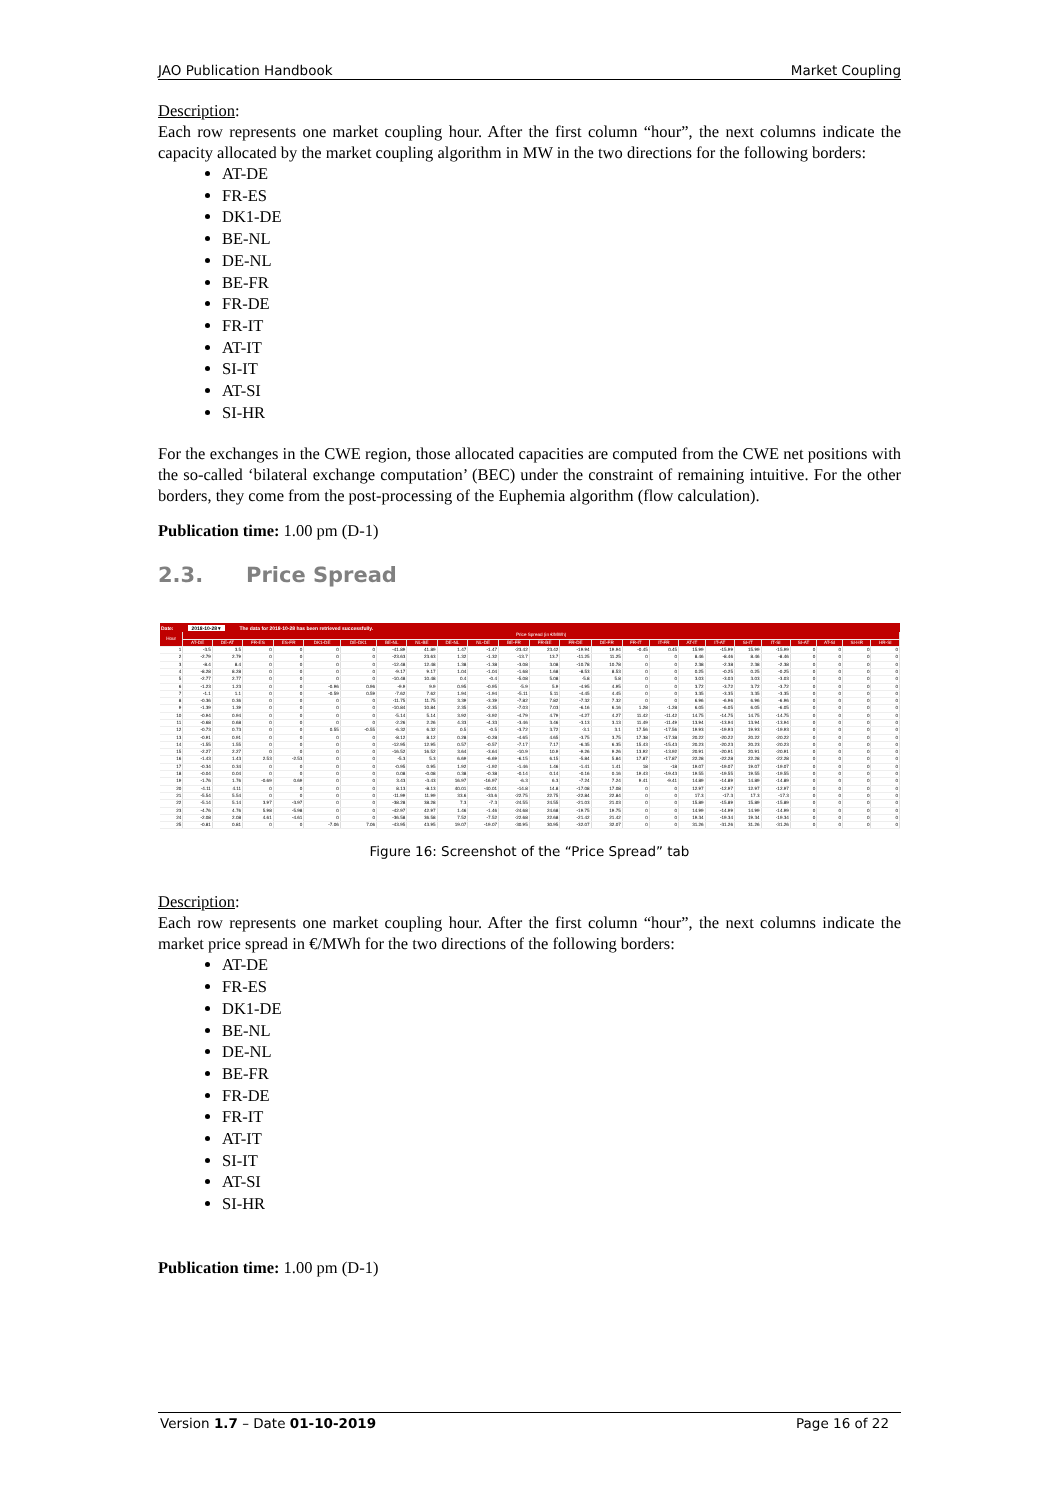JAO Publication Handbook Market Coupling
Description:
Each row represents one market coupling hour. After the first column “hour”, the next columns indicate the capacity allocated by the market coupling algorithm in MW in the two directions for the following borders:
AT-DE
FR-ES
DK1-DE
BE-NL
DE-NL
BE-FR
FR-DE
FR-IT
AT-IT
SI-IT
AT-SI
SI-HR
For the exchanges in the CWE region, those allocated capacities are computed from the CWE net positions with the so-called ‘bilateral exchange computation’ (BEC) under the constraint of remaining intuitive. For the other borders, they come from the post-processing of the Euphemia algorithm (flow calculation).
Publication time: 1.00 pm (D-1)
2.3. Price Spread
Date: 2018-10-28 ▾ The data for 2018-10-28 has been retrieved successfully.
| Hour | Price Spread (in €/MWh) | | | | | | | | | | | | | | | | | | | | | | | |
| --- | --- | --- | --- | --- | --- | --- | --- | --- | --- | --- | --- | --- | --- | --- | --- | --- | --- | --- | --- | --- | --- | --- | --- | --- |
| | AT-DE | DE-AT | FR-ES | ES-FR | DK1-DE | DE-DK1 | BE-NL | NL-BE | DE-NL | NL-DE | BE-FR | FR-BE | FR-DE | DE-FR | FR-IT | IT-FR | AT-IT | IT-AT | SI-IT | IT-SI | SI-AT | AT-SI | SI-HR | HR-SI |
| 1 | -3.5 | 3.5 | 0 | 0 | 0 | 0 | -41.89 | 41.89 | 1.47 | -1.47 | -23.42 | 23.42 | -19.94 | 19.94 | -0.45 | 0.45 | 15.99 | -15.99 | 15.99 | -15.99 | 0 | 0 | 0 | 0 |
| 2 | -2.79 | 2.79 | 0 | 0 | 0 | 0 | -23.63 | 23.63 | 1.32 | -1.32 | -13.7 | 13.7 | -11.25 | 11.25 | 0 | 0 | 8.46 | -8.46 | 8.46 | -8.46 | 0 | 0 | 0 | 0 |
| 3 | -8.4 | 8.4 | 0 | 0 | 0 | 0 | -12.48 | 12.48 | 1.38 | -1.38 | -3.08 | 3.08 | -10.78 | 10.78 | 0 | 0 | 2.38 | -2.38 | 2.38 | -2.38 | 0 | 0 | 0 | 0 |
| 4 | -8.28 | 8.28 | 0 | 0 | 0 | 0 | -9.17 | 9.17 | 1.04 | -1.04 | -1.68 | 1.68 | -8.53 | 8.53 | 0 | 0 | 0.25 | -0.25 | 0.25 | -0.25 | 0 | 0 | 0 | 0 |
| 5 | -2.77 | 2.77 | 0 | 0 | 0 | 0 | -10.48 | 10.48 | 0.4 | -0.4 | -5.08 | 5.08 | -5.8 | 5.8 | 0 | 0 | 3.03 | -3.03 | 3.03 | -3.03 | 0 | 0 | 0 | 0 |
| 6 | -1.23 | 1.23 | 0 | 0 | -0.96 | 0.96 | -9.9 | 9.9 | 0.95 | -0.95 | -5.9 | 5.9 | -4.95 | 4.95 | 0 | 0 | 3.72 | -3.72 | 3.72 | -3.72 | 0 | 0 | 0 | 0 |
| 7 | -1.1 | 1.1 | 0 | 0 | -0.59 | 0.59 | -7.62 | 7.62 | 1.94 | -1.94 | -5.11 | 5.11 | -4.45 | 4.45 | 0 | 0 | 3.35 | -3.35 | 3.35 | -3.35 | 0 | 0 | 0 | 0 |
| 8 | -0.36 | 0.36 | 0 | 0 | 0 | 0 | -11.75 | 11.75 | 3.39 | -3.39 | -7.82 | 7.82 | -7.32 | 7.32 | 0 | 0 | 6.96 | -6.96 | 6.96 | -6.96 | 0 | 0 | 0 | 0 |
| 9 | -1.39 | 1.39 | 0 | 0 | 0 | 0 | -10.84 | 10.84 | 2.35 | -2.35 | -7.03 | 7.03 | -6.16 | 6.16 | 1.28 | -1.28 | 6.05 | -6.05 | 6.05 | -6.05 | 0 | 0 | 0 | 0 |
| 10 | -0.94 | 0.94 | 0 | 0 | 0 | 0 | -5.14 | 5.14 | 3.92 | -3.92 | -4.79 | 4.79 | -4.27 | 4.27 | 11.42 | -11.42 | 14.75 | -14.75 | 14.75 | -14.75 | 0 | 0 | 0 | 0 |
| 11 | -0.68 | 0.68 | 0 | 0 | 0 | 0 | -2.26 | 2.26 | 4.33 | -4.33 | -3.46 | 3.46 | -3.13 | 3.13 | 11.49 | -11.49 | 13.94 | -13.94 | 13.94 | -13.94 | 0 | 0 | 0 | 0 |
| 12 | -0.73 | 0.73 | 0 | 0 | 0.55 | -0.55 | -6.32 | 6.32 | 0.5 | -0.5 | -3.72 | 3.72 | -3.1 | 3.1 | 17.56 | -17.56 | 19.93 | -19.93 | 19.93 | -19.93 | 0 | 0 | 0 | 0 |
| 13 | -0.91 | 0.91 | 0 | 0 | 0 | 0 | -8.12 | 8.12 | 0.28 | -0.28 | -4.65 | 4.65 | -3.75 | 3.75 | 17.38 | -17.38 | 20.22 | -20.22 | 20.22 | -20.22 | 0 | 0 | 0 | 0 |
| 14 | -1.55 | 1.55 | 0 | 0 | 0 | 0 | -12.95 | 12.95 | 0.57 | -0.57 | -7.17 | 7.17 | -6.35 | 6.35 | 15.43 | -15.43 | 20.23 | -20.23 | 20.23 | -20.23 | 0 | 0 | 0 | 0 |
| 15 | -2.27 | 2.27 | 0 | 0 | 0 | 0 | -16.52 | 16.52 | 3.64 | -3.64 | -10.9 | 10.9 | -9.26 | 9.26 | 13.92 | -13.92 | 20.91 | -20.91 | 20.91 | -20.91 | 0 | 0 | 0 | 0 |
| 16 | -1.43 | 1.43 | 2.53 | -2.53 | 0 | 0 | -5.3 | 5.3 | 6.69 | -6.69 | -6.15 | 6.15 | -5.84 | 5.84 | 17.87 | -17.87 | 22.28 | -22.28 | 22.28 | -22.28 | 0 | 0 | 0 | 0 |
| 17 | -0.34 | 0.34 | 0 | 0 | 0 | 0 | -0.95 | 0.95 | 1.92 | -1.92 | -1.46 | 1.46 | -1.41 | 1.41 | 18 | -18 | 19.07 | -19.07 | 19.07 | -19.07 | 0 | 0 | 0 | 0 |
| 18 | -0.04 | 0.04 | 0 | 0 | 0 | 0 | 0.08 | -0.08 | 0.38 | -0.38 | -0.14 | 0.14 | -0.16 | 0.16 | 19.43 | -19.43 | 19.55 | -19.55 | 19.55 | -19.55 | 0 | 0 | 0 | 0 |
| 19 | -1.76 | 1.76 | -0.69 | 0.69 | 0 | 0 | 3.43 | -3.43 | 16.97 | -16.97 | -6.3 | 6.3 | -7.24 | 7.24 | 9.41 | -9.41 | 14.89 | -14.89 | 14.89 | -14.89 | 0 | 0 | 0 | 0 |
| 20 | -4.11 | 4.11 | 0 | 0 | 0 | 0 | 8.13 | -8.13 | 40.01 | -40.01 | -14.8 | 14.8 | -17.08 | 17.08 | 0 | 0 | 12.97 | -12.97 | 12.97 | -12.97 | 0 | 0 | 0 | 0 |
| 21 | -5.54 | 5.54 | 0 | 0 | 0 | 0 | -11.99 | 11.99 | 33.6 | -33.6 | -22.75 | 22.75 | -22.84 | 22.84 | 0 | 0 | 17.3 | -17.3 | 17.3 | -17.3 | 0 | 0 | 0 | 0 |
| 22 | -5.14 | 5.14 | 3.97 | -3.97 | 0 | 0 | -38.28 | 38.28 | 7.3 | -7.3 | -24.55 | 24.55 | -21.03 | 21.03 | 0 | 0 | 15.89 | -15.89 | 15.89 | -15.89 | 0 | 0 | 0 | 0 |
| 23 | -4.76 | 4.76 | 5.98 | -5.98 | 0 | 0 | -42.97 | 42.97 | 1.46 | -1.46 | -24.68 | 24.68 | -19.75 | 19.75 | 0 | 0 | 14.99 | -14.99 | 14.99 | -14.99 | 0 | 0 | 0 | 0 |
| 24 | -2.08 | 2.08 | 4.61 | -4.61 | 0 | 0 | -36.58 | 36.58 | 7.52 | -7.52 | -22.68 | 22.68 | -21.42 | 21.42 | 0 | 0 | 19.34 | -19.34 | 19.34 | -19.34 | 0 | 0 | 0 | 0 |
| 25 | -0.81 | 0.81 | 0 | 0 | -7.06 | 7.06 | -43.95 | 43.95 | 19.07 | -19.07 | -30.95 | 30.95 | -32.07 | 32.07 | 0 | 0 | 31.26 | -31.26 | 31.26 | -31.26 | 0 | 0 | 0 | 0 |
Figure 16: Screenshot of the “Price Spread” tab
Description:
Each row represents one market coupling hour. After the first column “hour”, the next columns indicate the market price spread in €/MWh for the two directions of the following borders:
AT-DE
FR-ES
DK1-DE
BE-NL
DE-NL
BE-FR
FR-DE
FR-IT
AT-IT
SI-IT
AT-SI
SI-HR
Publication time: 1.00 pm (D-1)
Version 1.7 – Date 01-10-2019 Page 16 of 22